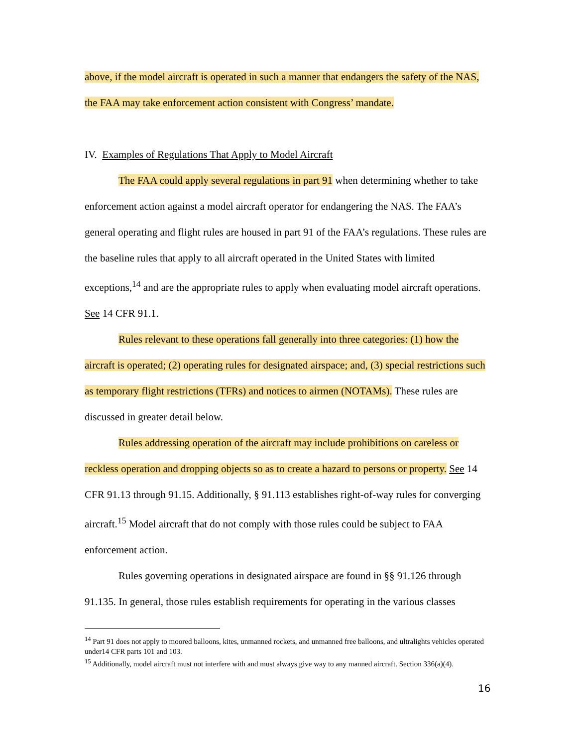above, if the model aircraft is operated in such a manner that endangers the safety of the NAS, the FAA may take enforcement action consistent with Congress’ mandate.
IV. Examples of Regulations That Apply to Model Aircraft
The FAA could apply several regulations in part 91 when determining whether to take enforcement action against a model aircraft operator for endangering the NAS. The FAA’s general operating and flight rules are housed in part 91 of the FAA’s regulations. These rules are the baseline rules that apply to all aircraft operated in the United States with limited exceptions,<sup>14</sup> and are the appropriate rules to apply when evaluating model aircraft operations. See 14 CFR 91.1.
Rules relevant to these operations fall generally into three categories: (1) how the aircraft is operated; (2) operating rules for designated airspace; and, (3) special restrictions such as temporary flight restrictions (TFRs) and notices to airmen (NOTAMs). These rules are discussed in greater detail below.
Rules addressing operation of the aircraft may include prohibitions on careless or reckless operation and dropping objects so as to create a hazard to persons or property. See 14 CFR 91.13 through 91.15. Additionally, § 91.113 establishes right-of-way rules for converging aircraft.<sup>15</sup> Model aircraft that do not comply with those rules could be subject to FAA enforcement action.
Rules governing operations in designated airspace are found in §§ 91.126 through 91.135. In general, those rules establish requirements for operating in the various classes
<sup>14</sup> Part 91 does not apply to moored balloons, kites, unmanned rockets, and unmanned free balloons, and ultralights vehicles operated under14 CFR parts 101 and 103.
<sup>15</sup> Additionally, model aircraft must not interfere with and must always give way to any manned aircraft. Section 336(a)(4).
16